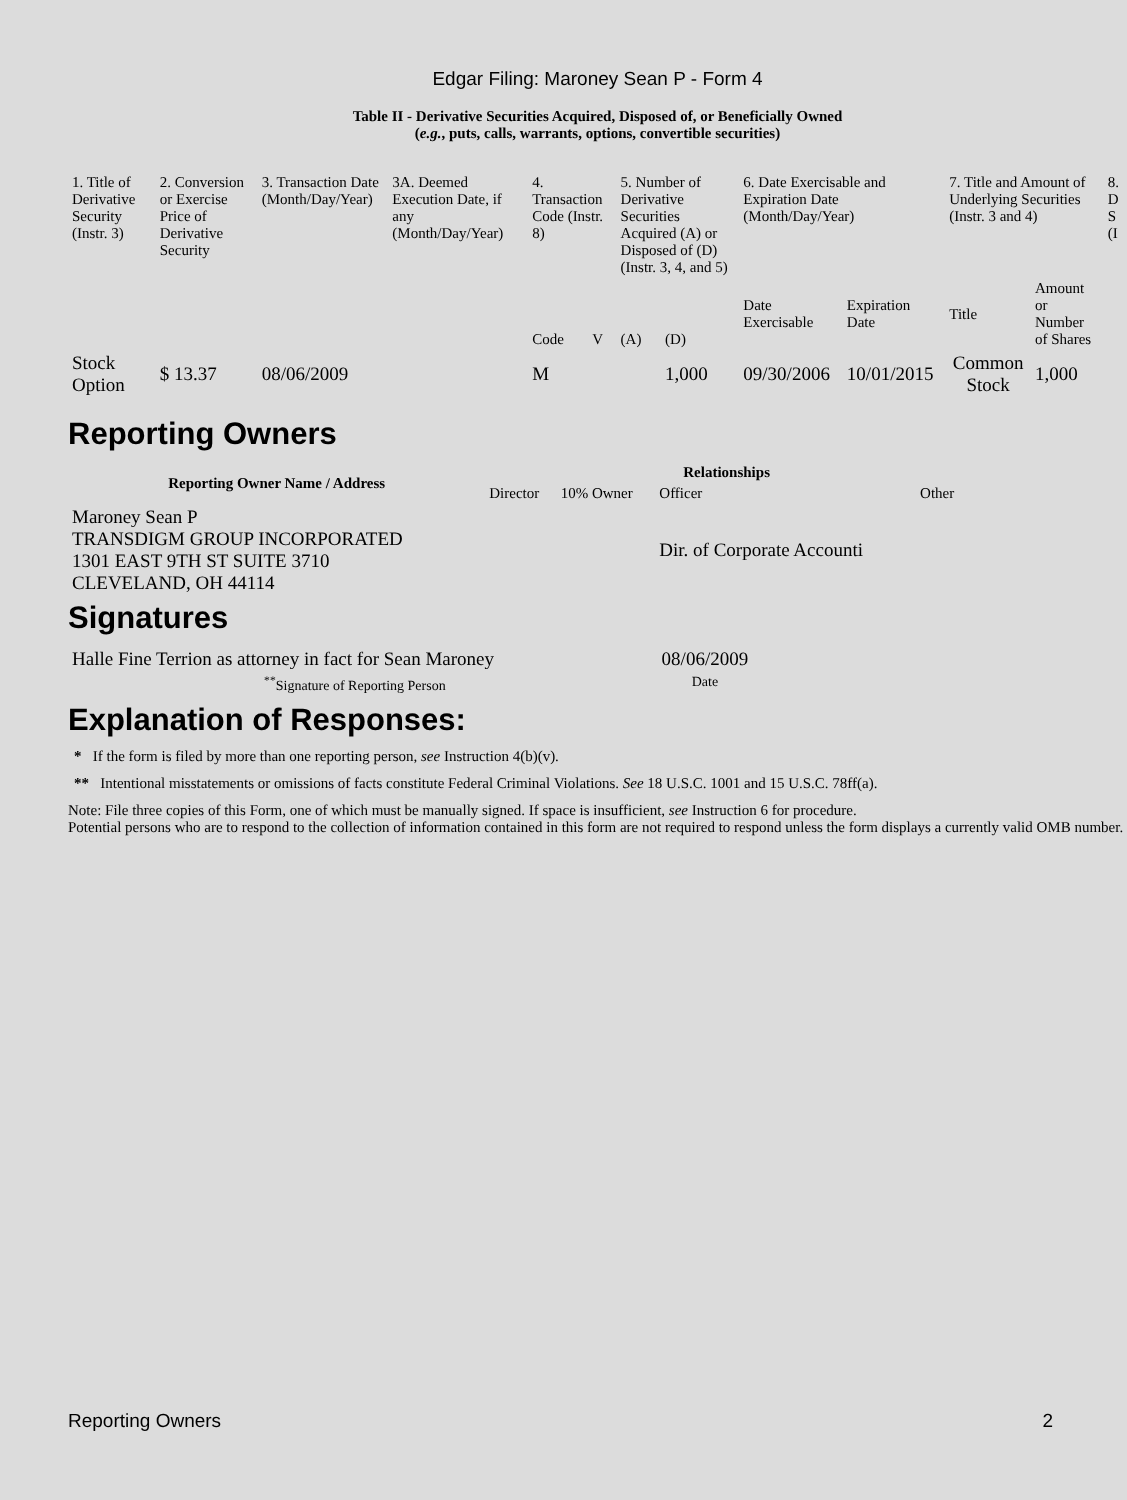Edgar Filing: Maroney Sean P - Form 4
Table II - Derivative Securities Acquired, Disposed of, or Beneficially Owned
(e.g., puts, calls, warrants, options, convertible securities)
| 1. Title of Derivative Security (Instr. 3) | 2. Conversion or Exercise Price of Derivative Security | 3. Transaction Date (Month/Day/Year) | 3A. Deemed Execution Date, if any (Month/Day/Year) | 4. Transaction Code (Instr. 8) | | 5. Number of Derivative Securities Acquired (A) or Disposed of (D) (Instr. 3, 4, and 5) | | 6. Date Exercisable and Expiration Date (Month/Day/Year) | | 7. Title and Amount of Underlying Securities (Instr. 3 and 4) | | 8. D S (I |
| --- | --- | --- | --- | --- | --- | --- | --- | --- | --- | --- | --- | --- |
| | | | | Code | V | (A) | (D) | Date Exercisable | Expiration Date | Title | Amount or Number of Shares | |
| Stock Option | $ 13.37 | 08/06/2009 | | M | | | 1,000 | 09/30/2006 | 10/01/2015 | Common Stock | 1,000 | |
Reporting Owners
| Reporting Owner Name / Address | Relationships | | | |
| --- | --- | --- | --- | --- |
| | Director | 10% Owner | Officer | Other |
| Maroney Sean P TRANSDIGM GROUP INCORPORATED 1301 EAST 9TH ST SUITE 3710 CLEVELAND, OH 44114 | | | Dir. of Corporate Accounti | |
Signatures
| Halle Fine Terrion as attorney in fact for Sean Maroney | 08/06/2009 |
| <sup>**</sup> Signature of Reporting Person | Date |
Explanation of Responses:
* If the form is filed by more than one reporting person, see Instruction 4(b)(v).
** Intentional misstatements or omissions of facts constitute Federal Criminal Violations. See 18 U.S.C. 1001 and 15 U.S.C. 78ff(a).
Note: File three copies of this Form, one of which must be manually signed. If space is insufficient, see Instruction 6 for procedure.
Potential persons who are to respond to the collection of information contained in this form are not required to respond unless the form displays a currently valid OMB number.
Reporting Owners 2